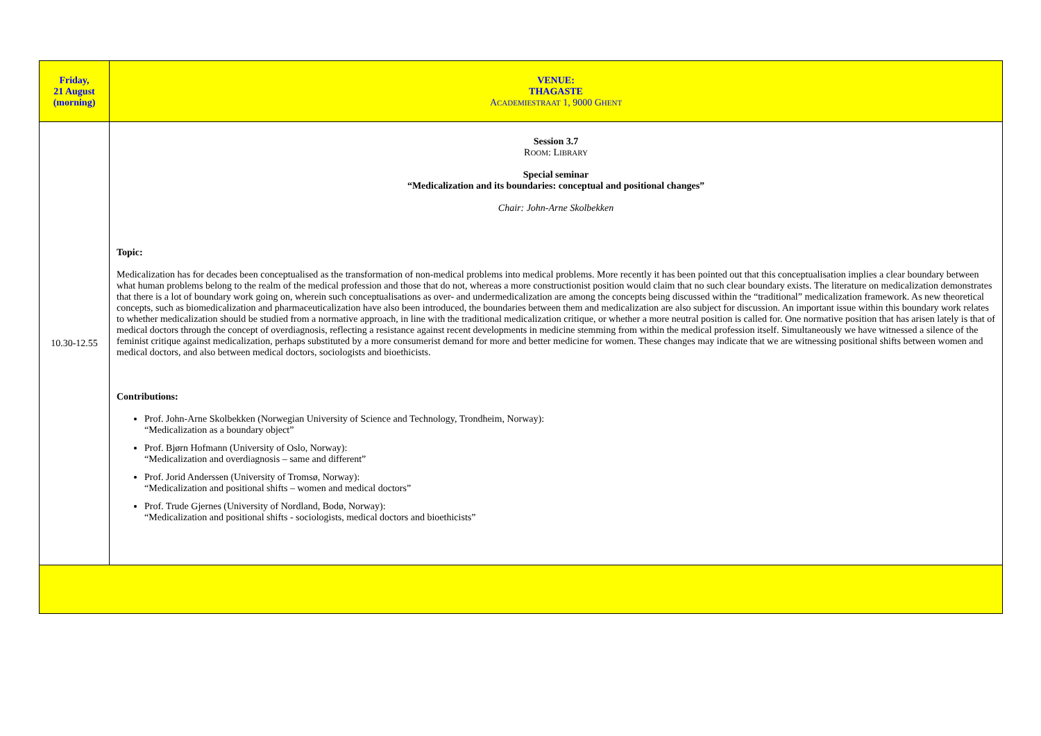| Friday, 21 August (morning) | VENUE: THAGASTE A CADEMIESTRAAT 1, 9000 G HENT |
| 10.30-12.55 | Session 3.7 R OOM : L IBRARY Special seminar “Medicalization and its boundaries: conceptual and positional changes” Chair: John-Arne Skolbekken Topic: Medicalization has for decades been conceptualised as the transformation of non-medical problems into medical problems. More recently it has been pointed out that this conceptualisation implies a clear boundary between what human problems belong to the realm of the medical profession and those that do not, whereas a more constructionist position would claim that no such clear boundary exists. The literature on medicalization demonstrates that there is a lot of boundary work going on, wherein such conceptualisations as over- and undermedicalization are among the concepts being discussed within the “traditional” medicalization framework. As new theoretical concepts, such as biomedicalization and pharmaceuticalization have also been introduced, the boundaries between them and medicalization are also subject for discussion. An important issue within this boundary work relates to whether medicalization should be studied from a normative approach, in line with the traditional medicalization critique, or whether a more neutral position is called for. One normative position that has arisen lately is that of medical doctors through the concept of overdiagnosis, reflecting a resistance against recent developments in medicine stemming from within the medical profession itself. Simultaneously we have witnessed a silence of the feminist critique against medicalization, perhaps substituted by a more consumerist demand for more and better medicine for women. These changes may indicate that we are witnessing positional shifts between women and medical doctors, and also between medical doctors, sociologists and bioethicists. Contributions: Prof. John-Arne Skolbekken (Norwegian University of Science and Technology, Trondheim, Norway): “Medicalization as a boundary object” Prof. Bjørn Hofmann (University of Oslo, Norway): “Medicalization and overdiagnosis – same and different” Prof. Jorid Anderssen (University of Tromsø, Norway): “Medicalization and positional shifts – women and medical doctors” Prof. Trude Gjernes (University of Nordland, Bodø, Norway): “Medicalization and positional shifts - sociologists, medical doctors and bioethicists” |